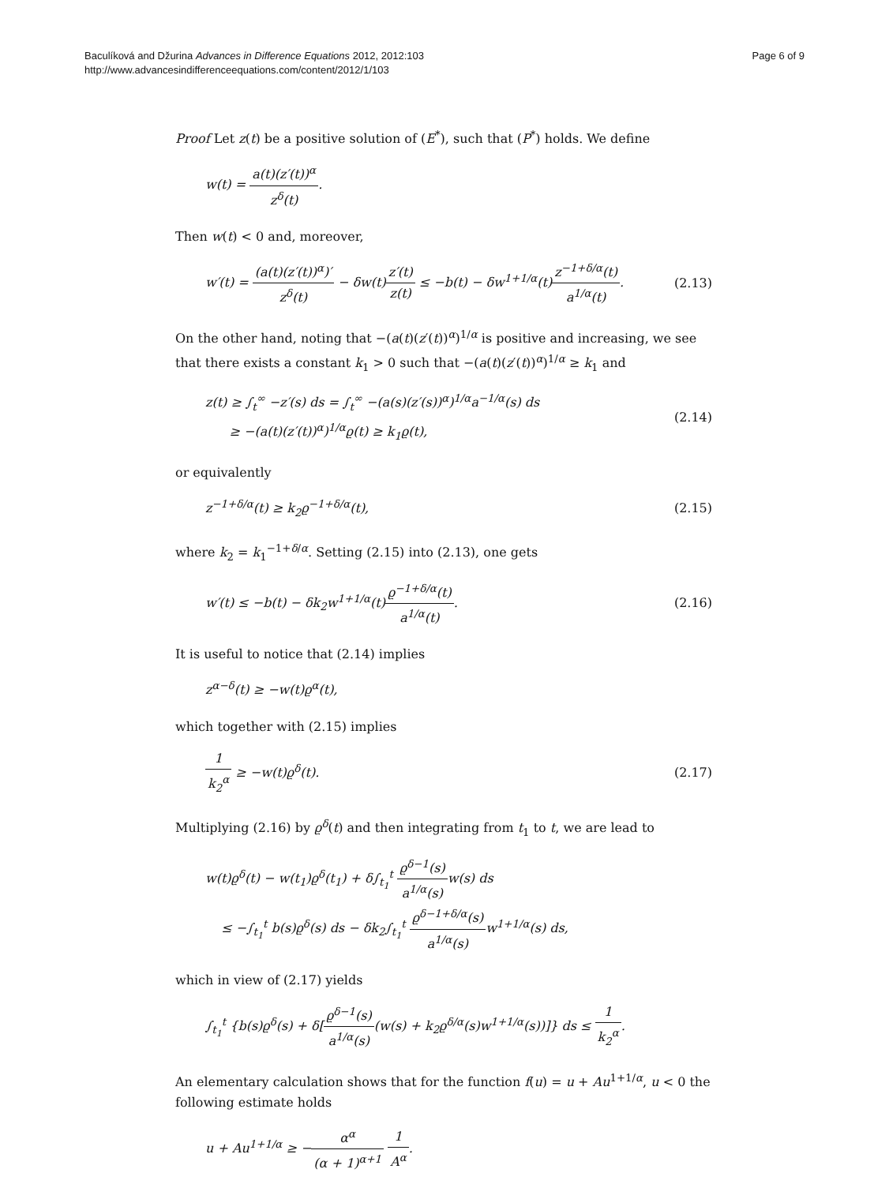Baculíková and Džurina Advances in Difference Equations 2012, 2012:103
http://www.advancesindifferenceequations.com/content/2012/1/103
Page 6 of 9
Proof Let z(t) be a positive solution of (E<sup>*</sup>), such that (P<sup>*</sup>) holds. We define
w(t) = a(t)(z′(t))<sup>α</sup> z<sup>δ</sup>(t).
Then w(t) < 0 and, moreover,
w′(t) = (a(t)(z′(t))<sup>α</sup>)′ z<sup>δ</sup>(t) − δw(t)z′(t) z(t) ≤ −b(t) − δw<sup>1+1/α</sup>(t)z<sup>−1+δ/α</sup>(t) a<sup>1/α</sup>(t).
(2.13)
On the other hand, noting that −(a(t)(z′(t))<sup>α</sup>)<sup>1/α</sup> is positive and increasing, we see that there exists a constant k<sub>1</sub> > 0 such that −(a(t)(z′(t))<sup>α</sup>)<sup>1/α</sup> ≥ k<sub>1</sub> and
z(t) ≥ ∫<sub>t</sub><sup>∞</sup> −z′(s) ds = ∫<sub>t</sub><sup>∞</sup> −(a(s)(z′(s))<sup>α</sup>)<sup>1/α</sup>a<sup>−1/α</sup>(s) ds
≥ −(a(t)(z′(t))<sup>α</sup>)<sup>1/α</sup>ϱ(t) ≥ k<sub>1</sub>ϱ(t),
(2.14)
or equivalently
z<sup>−1+δ/α</sup>(t) ≥ k<sub>2</sub>ϱ<sup>−1+δ/α</sup>(t), (2.15)
where k<sub>2</sub> = k<sub>1</sub><sup>−1+δ/α</sup>. Setting (2.15) into (2.13), one gets
w′(t) ≤ −b(t) − δk<sub>2</sub>w<sup>1+1/α</sup>(t)ϱ<sup>−1+δ/α</sup>(t) a<sup>1/α</sup>(t).
(2.16)
It is useful to notice that (2.14) implies
z<sup>α−δ</sup>(t) ≥ −w(t)ϱ<sup>α</sup>(t),
which together with (2.15) implies
1 k<sub>2</sub><sup>α</sup> ≥ −w(t)ϱ<sup>δ</sup>(t). (2.17)
Multiplying (2.16) by ϱ<sup>δ</sup>(t) and then integrating from t<sub>1</sub> to t, we are lead to
w(t)ϱ<sup>δ</sup>(t) − w(t<sub>1</sub>)ϱ<sup>δ</sup>(t<sub>1</sub>) + δ∫<sub>t<sub>1</sub></sub><sup>t</sup> ϱ<sup>δ−1</sup>(s) a<sup>1/α</sup>(s) w(s) ds
≤ −∫<sub>t<sub>1</sub></sub><sup>t</sup> b(s)ϱ<sup>δ</sup>(s) ds − δk<sub>2</sub>∫<sub>t<sub>1</sub></sub><sup>t</sup> ϱ<sup>δ−1+δ/α</sup>(s) a<sup>1/α</sup>(s) w<sup>1+1/α</sup>(s) ds,
which in view of (2.17) yields
∫<sub>t<sub>1</sub></sub><sup>t</sup> {b(s)ϱ<sup>δ</sup>(s) + δ[ϱ<sup>δ−1</sup>(s) a<sup>1/α</sup>(s)(w(s) + k<sub>2</sub>ϱ<sup>δ/α</sup>(s)w<sup>1+1/α</sup>(s))]} ds ≤ 1 k<sub>2</sub><sup>α</sup>.
An elementary calculation shows that for the function f(u) = u + Au<sup>1+1/α</sup>, u < 0 the following estimate holds
u + Au<sup>1+1/α</sup> ≥ −α<sup>α</sup> (α + 1)<sup>α+1</sup> 1 A<sup>α</sup>.